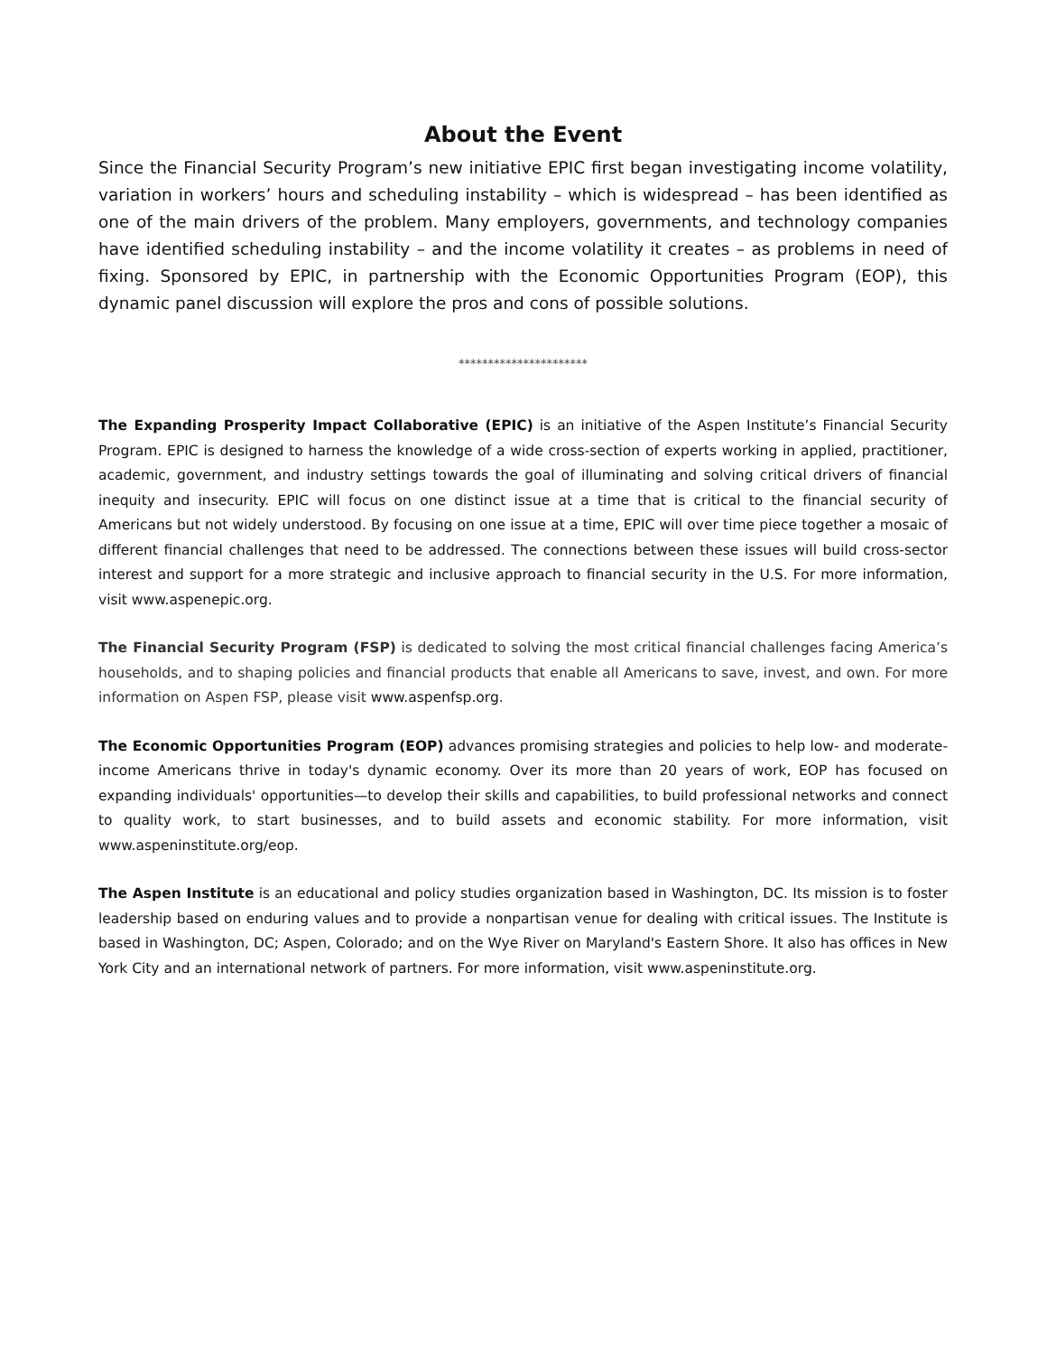About the Event
Since the Financial Security Program’s new initiative EPIC first began investigating income volatility, variation in workers’ hours and scheduling instability – which is widespread – has been identified as one of the main drivers of the problem. Many employers, governments, and technology companies have identified scheduling instability – and the income volatility it creates – as problems in need of fixing. Sponsored by EPIC, in partnership with the Economic Opportunities Program (EOP), this dynamic panel discussion will explore the pros and cons of possible solutions.
**********************
The Expanding Prosperity Impact Collaborative (EPIC) is an initiative of the Aspen Institute’s Financial Security Program. EPIC is designed to harness the knowledge of a wide cross-section of experts working in applied, practitioner, academic, government, and industry settings towards the goal of illuminating and solving critical drivers of financial inequity and insecurity. EPIC will focus on one distinct issue at a time that is critical to the financial security of Americans but not widely understood. By focusing on one issue at a time, EPIC will over time piece together a mosaic of different financial challenges that need to be addressed. The connections between these issues will build cross-sector interest and support for a more strategic and inclusive approach to financial security in the U.S. For more information, visit www.aspenepic.org.
The Financial Security Program (FSP) is dedicated to solving the most critical financial challenges facing America’s households, and to shaping policies and financial products that enable all Americans to save, invest, and own. For more information on Aspen FSP, please visit www.aspenfsp.org.
The Economic Opportunities Program (EOP) advances promising strategies and policies to help low- and moderate-income Americans thrive in today's dynamic economy. Over its more than 20 years of work, EOP has focused on expanding individuals' opportunities—to develop their skills and capabilities, to build professional networks and connect to quality work, to start businesses, and to build assets and economic stability. For more information, visit www.aspeninstitute.org/eop.
The Aspen Institute is an educational and policy studies organization based in Washington, DC. Its mission is to foster leadership based on enduring values and to provide a nonpartisan venue for dealing with critical issues. The Institute is based in Washington, DC; Aspen, Colorado; and on the Wye River on Maryland's Eastern Shore. It also has offices in New York City and an international network of partners. For more information, visit www.aspeninstitute.org.